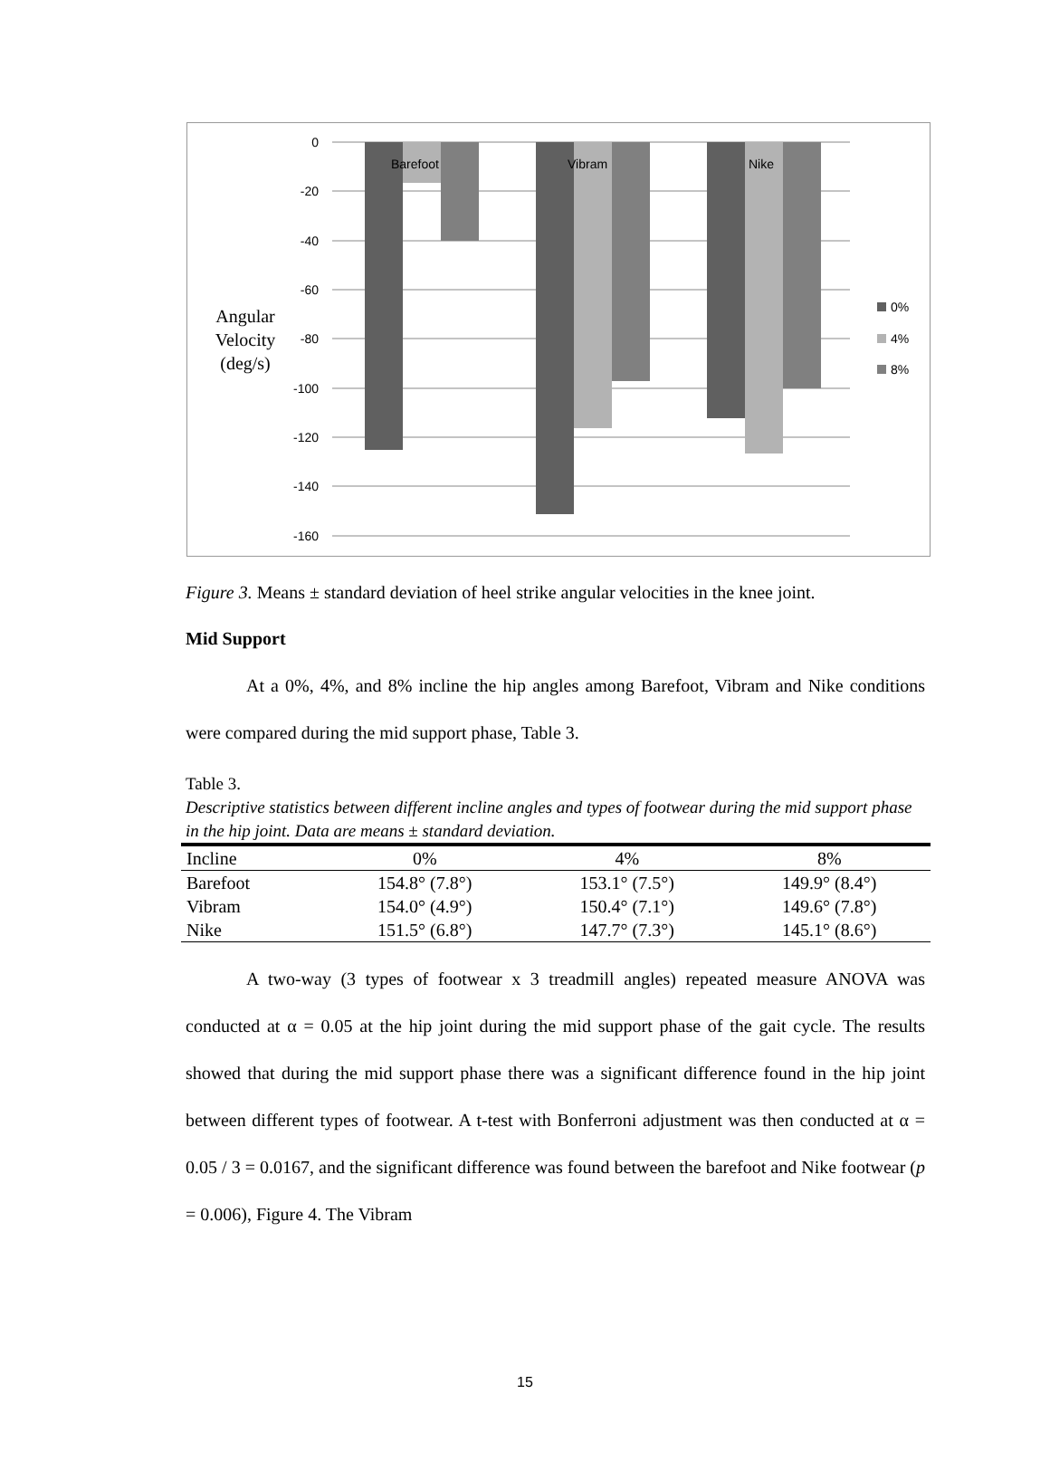0
-20
-40
-60
-80
-100
-120
-140
-160
Barefoot
Vibram
Nike
Angular
Velocity
(deg/s)
0%
4%
8%
Figure 3. Means ± standard deviation of heel strike angular velocities in the knee joint.
Mid Support
At a 0%, 4%, and 8% incline the hip angles among Barefoot, Vibram and Nike conditions were compared during the mid support phase, Table 3.
Table 3.
Descriptive statistics between different incline angles and types of footwear during the mid support phase in the hip joint. Data are means ± standard deviation.
| Incline | 0% | 4% | 8% |
| --- | --- | --- | --- |
| Barefoot | 154.8° (7.8°) | 153.1° (7.5°) | 149.9° (8.4°) |
| Vibram | 154.0° (4.9°) | 150.4° (7.1°) | 149.6° (7.8°) |
| Nike | 151.5° (6.8°) | 147.7° (7.3°) | 145.1° (8.6°) |
A two-way (3 types of footwear x 3 treadmill angles) repeated measure ANOVA was conducted at α = 0.05 at the hip joint during the mid support phase of the gait cycle. The results showed that during the mid support phase there was a significant difference found in the hip joint between different types of footwear. A t-test with Bonferroni adjustment was then conducted at α = 0.05 / 3 = 0.0167, and the significant difference was found between the barefoot and Nike footwear (p = 0.006), Figure 4. The Vibram
15